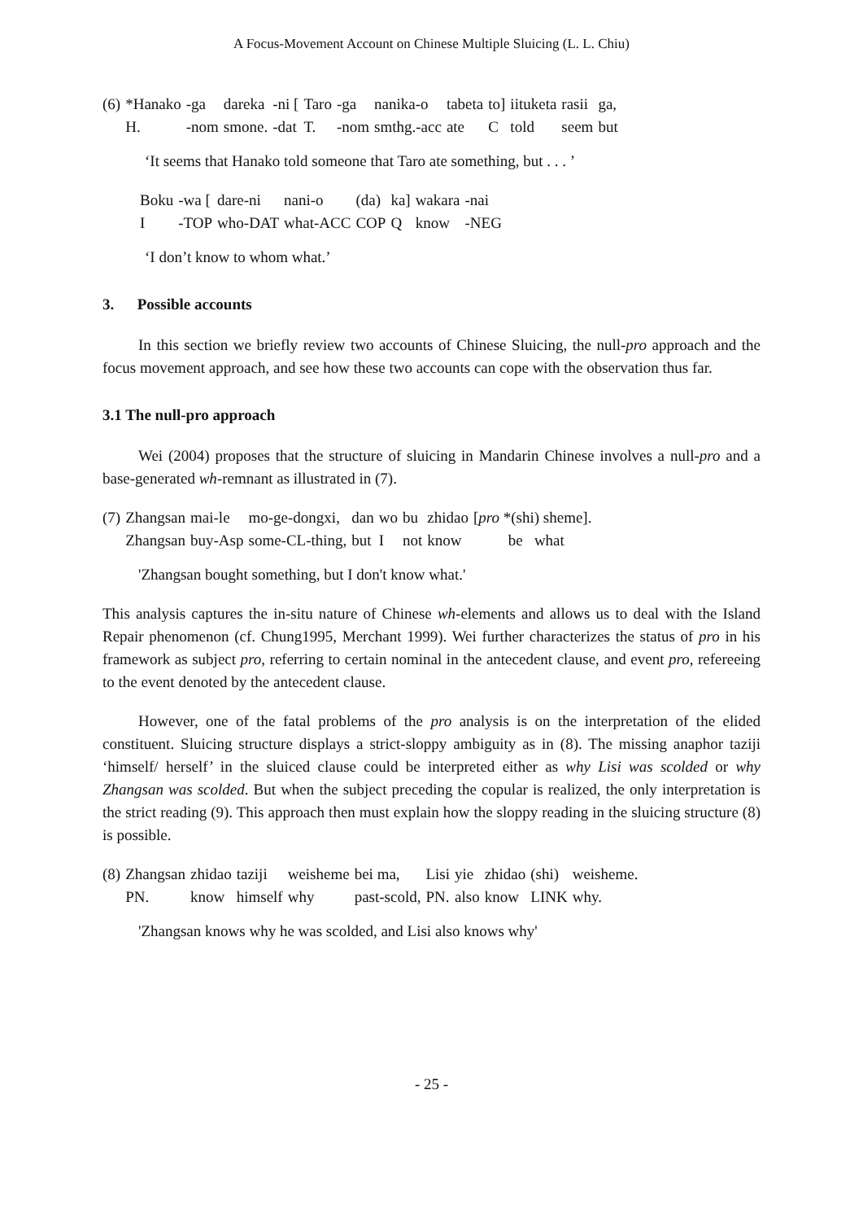A Focus-Movement Account on Chinese Multiple Sluicing (L. L. Chiu)
| (6) | *Hanako | -ga | dareka | -ni [ | Taro | -ga | nanika-o | tabeta | to] | iituketa | rasii | ga, |
| | H. | -nom | smone. | -dat | T. | -nom | smthg.-acc | ate | C | told | seem | but |
‘It seems that Hanako told someone that Taro ate something, but . . . ’
| Boku | -wa [ | dare-ni | nani-o | (da) | ka] | wakara | -nai |
| I | -TOP | who-DAT | what-ACC | COP | Q | know | -NEG |
‘I don’t know to whom what.’
3. Possible accounts
In this section we briefly review two accounts of Chinese Sluicing, the null-pro approach and the focus movement approach, and see how these two accounts can cope with the observation thus far.
3.1 The null-pro approach
Wei (2004) proposes that the structure of sluicing in Mandarin Chinese involves a null-pro and a base-generated wh-remnant as illustrated in (7).
| (7) | Zhangsan | mai-le | mo-ge-dongxi, | dan | wo | bu | zhidao | [ pro *(shi) sheme]. |
| | Zhangsan | buy-Asp | some-CL-thing, | but | I | not | know | be what |
'Zhangsan bought something, but I don't know what.'
This analysis captures the in-situ nature of Chinese wh-elements and allows us to deal with the Island Repair phenomenon (cf. Chung1995, Merchant 1999). Wei further characterizes the status of pro in his framework as subject pro, referring to certain nominal in the antecedent clause, and event pro, refereeing to the event denoted by the antecedent clause.
However, one of the fatal problems of the pro analysis is on the interpretation of the elided constituent. Sluicing structure displays a strict-sloppy ambiguity as in (8). The missing anaphor taziji ‘himself/ herself’ in the sluiced clause could be interpreted either as why Lisi was scolded or why Zhangsan was scolded. But when the subject preceding the copular is realized, the only interpretation is the strict reading (9). This approach then must explain how the sloppy reading in the sluicing structure (8) is possible.
| (8) | Zhangsan | zhidao | taziji | weisheme | bei ma, | Lisi | yie | zhidao | (shi) | weisheme. |
| | PN. | know | himself | why | past-scold, | PN. | also | know | LINK | why. |
'Zhangsan knows why he was scolded, and Lisi also knows why'
- 25 -